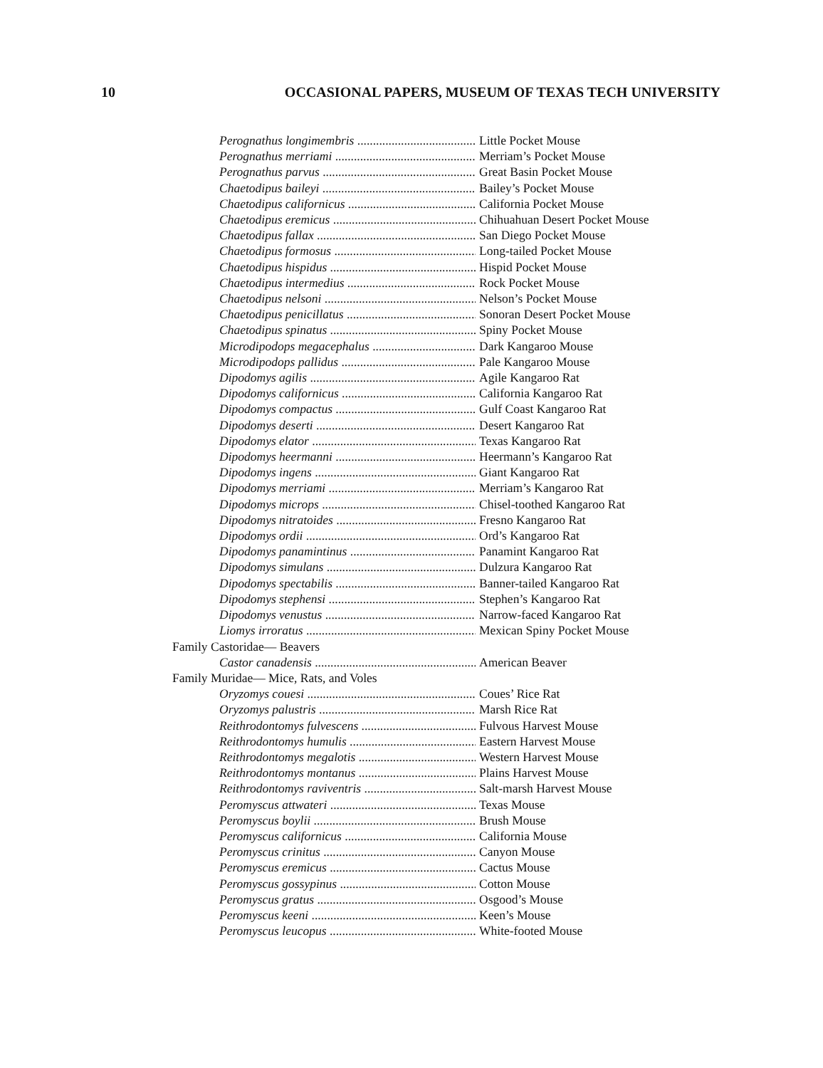10 OCCASIONAL PAPERS, MUSEUM OF TEXAS TECH UNIVERSITY
Perognathus longimembris Little Pocket Mouse
Perognathus merriami Merriam’s Pocket Mouse
Perognathus parvus Great Basin Pocket Mouse
Chaetodipus baileyi Bailey’s Pocket Mouse
Chaetodipus californicus California Pocket Mouse
Chaetodipus eremicus Chihuahuan Desert Pocket Mouse
Chaetodipus fallax San Diego Pocket Mouse
Chaetodipus formosus Long-tailed Pocket Mouse
Chaetodipus hispidus Hispid Pocket Mouse
Chaetodipus intermedius Rock Pocket Mouse
Chaetodipus nelsoni Nelson’s Pocket Mouse
Chaetodipus penicillatus Sonoran Desert Pocket Mouse
Chaetodipus spinatus Spiny Pocket Mouse
Microdipodops megacephalus Dark Kangaroo Mouse
Microdipodops pallidus Pale Kangaroo Mouse
Dipodomys agilis Agile Kangaroo Rat
Dipodomys californicus California Kangaroo Rat
Dipodomys compactus Gulf Coast Kangaroo Rat
Dipodomys deserti Desert Kangaroo Rat
Dipodomys elator Texas Kangaroo Rat
Dipodomys heermanni Heermann’s Kangaroo Rat
Dipodomys ingens Giant Kangaroo Rat
Dipodomys merriami Merriam’s Kangaroo Rat
Dipodomys microps Chisel-toothed Kangaroo Rat
Dipodomys nitratoides Fresno Kangaroo Rat
Dipodomys ordii Ord’s Kangaroo Rat
Dipodomys panamintinus Panamint Kangaroo Rat
Dipodomys simulans Dulzura Kangaroo Rat
Dipodomys spectabilis Banner-tailed Kangaroo Rat
Dipodomys stephensi Stephen’s Kangaroo Rat
Dipodomys venustus Narrow-faced Kangaroo Rat
Liomys irroratus Mexican Spiny Pocket Mouse
Family Castoridae— Beavers
Castor canadensis American Beaver
Family Muridae— Mice, Rats, and Voles
Oryzomys couesi Coues’ Rice Rat
Oryzomys palustris Marsh Rice Rat
Reithrodontomys fulvescens Fulvous Harvest Mouse
Reithrodontomys humulis Eastern Harvest Mouse
Reithrodontomys megalotis Western Harvest Mouse
Reithrodontomys montanus Plains Harvest Mouse
Reithrodontomys raviventris Salt-marsh Harvest Mouse
Peromyscus attwateri Texas Mouse
Peromyscus boylii Brush Mouse
Peromyscus californicus California Mouse
Peromyscus crinitus Canyon Mouse
Peromyscus eremicus Cactus Mouse
Peromyscus gossypinus Cotton Mouse
Peromyscus gratus Osgood’s Mouse
Peromyscus keeni Keen’s Mouse
Peromyscus leucopus White-footed Mouse